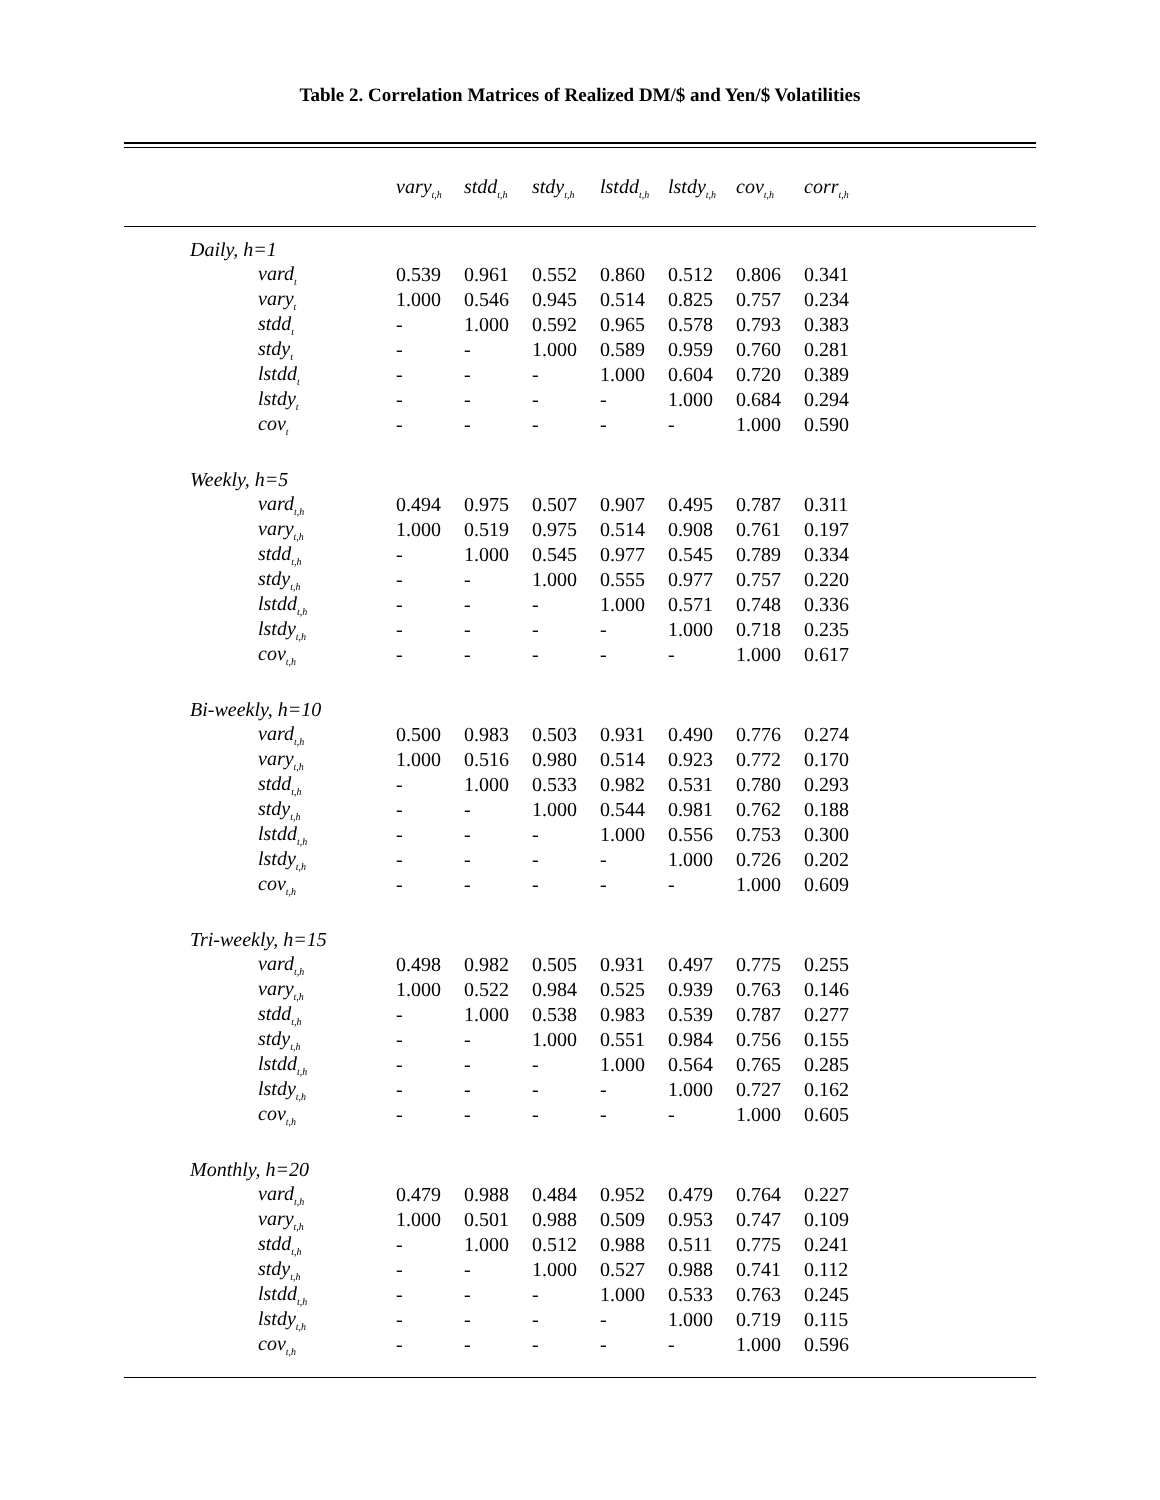Table 2. Correlation Matrices of Realized DM/$ and Yen/$ Volatilities
| | vary<sub>t,h</sub> | stdd<sub>t,h</sub> | stdy<sub>t,h</sub> | lstdd<sub>t,h</sub> | lstdy<sub>t,h</sub> | cov<sub>t,h</sub> | corr<sub>t,h</sub> | |
| --- | --- | --- | --- | --- | --- | --- | --- | --- |
| Daily, h=1 | | | | | | | | |
| vard<sub>t</sub> | 0.539 | 0.961 | 0.552 | 0.860 | 0.512 | 0.806 | 0.341 | |
| vary<sub>t</sub> | 1.000 | 0.546 | 0.945 | 0.514 | 0.825 | 0.757 | 0.234 | |
| stdd<sub>t</sub> | - | 1.000 | 0.592 | 0.965 | 0.578 | 0.793 | 0.383 | |
| stdy<sub>t</sub> | - | - | 1.000 | 0.589 | 0.959 | 0.760 | 0.281 | |
| lstdd<sub>t</sub> | - | - | - | 1.000 | 0.604 | 0.720 | 0.389 | |
| lstdy<sub>t</sub> | - | - | - | - | 1.000 | 0.684 | 0.294 | |
| cov<sub>t</sub> | - | - | - | - | - | 1.000 | 0.590 | |
| Weekly, h=5 | | | | | | | | |
| vard<sub>t,h</sub> | 0.494 | 0.975 | 0.507 | 0.907 | 0.495 | 0.787 | 0.311 | |
| vary<sub>t,h</sub> | 1.000 | 0.519 | 0.975 | 0.514 | 0.908 | 0.761 | 0.197 | |
| stdd<sub>t,h</sub> | - | 1.000 | 0.545 | 0.977 | 0.545 | 0.789 | 0.334 | |
| stdy<sub>t,h</sub> | - | - | 1.000 | 0.555 | 0.977 | 0.757 | 0.220 | |
| lstdd<sub>t,h</sub> | - | - | - | 1.000 | 0.571 | 0.748 | 0.336 | |
| lstdy<sub>t,h</sub> | - | - | - | - | 1.000 | 0.718 | 0.235 | |
| cov<sub>t,h</sub> | - | - | - | - | - | 1.000 | 0.617 | |
| Bi-weekly, h=10 | | | | | | | | |
| vard<sub>t,h</sub> | 0.500 | 0.983 | 0.503 | 0.931 | 0.490 | 0.776 | 0.274 | |
| vary<sub>t,h</sub> | 1.000 | 0.516 | 0.980 | 0.514 | 0.923 | 0.772 | 0.170 | |
| stdd<sub>t,h</sub> | - | 1.000 | 0.533 | 0.982 | 0.531 | 0.780 | 0.293 | |
| stdy<sub>t,h</sub> | - | - | 1.000 | 0.544 | 0.981 | 0.762 | 0.188 | |
| lstdd<sub>t,h</sub> | - | - | - | 1.000 | 0.556 | 0.753 | 0.300 | |
| lstdy<sub>t,h</sub> | - | - | - | - | 1.000 | 0.726 | 0.202 | |
| cov<sub>t,h</sub> | - | - | - | - | - | 1.000 | 0.609 | |
| Tri-weekly, h=15 | | | | | | | | |
| vard<sub>t,h</sub> | 0.498 | 0.982 | 0.505 | 0.931 | 0.497 | 0.775 | 0.255 | |
| vary<sub>t,h</sub> | 1.000 | 0.522 | 0.984 | 0.525 | 0.939 | 0.763 | 0.146 | |
| stdd<sub>t,h</sub> | - | 1.000 | 0.538 | 0.983 | 0.539 | 0.787 | 0.277 | |
| stdy<sub>t,h</sub> | - | - | 1.000 | 0.551 | 0.984 | 0.756 | 0.155 | |
| lstdd<sub>t,h</sub> | - | - | - | 1.000 | 0.564 | 0.765 | 0.285 | |
| lstdy<sub>t,h</sub> | - | - | - | - | 1.000 | 0.727 | 0.162 | |
| cov<sub>t,h</sub> | - | - | - | - | - | 1.000 | 0.605 | |
| Monthly, h=20 | | | | | | | | |
| vard<sub>t,h</sub> | 0.479 | 0.988 | 0.484 | 0.952 | 0.479 | 0.764 | 0.227 | |
| vary<sub>t,h</sub> | 1.000 | 0.501 | 0.988 | 0.509 | 0.953 | 0.747 | 0.109 | |
| stdd<sub>t,h</sub> | - | 1.000 | 0.512 | 0.988 | 0.511 | 0.775 | 0.241 | |
| stdy<sub>t,h</sub> | - | - | 1.000 | 0.527 | 0.988 | 0.741 | 0.112 | |
| lstdd<sub>t,h</sub> | - | - | - | 1.000 | 0.533 | 0.763 | 0.245 | |
| lstdy<sub>t,h</sub> | - | - | - | - | 1.000 | 0.719 | 0.115 | |
| cov<sub>t,h</sub> | - | - | - | - | - | 1.000 | 0.596 | |